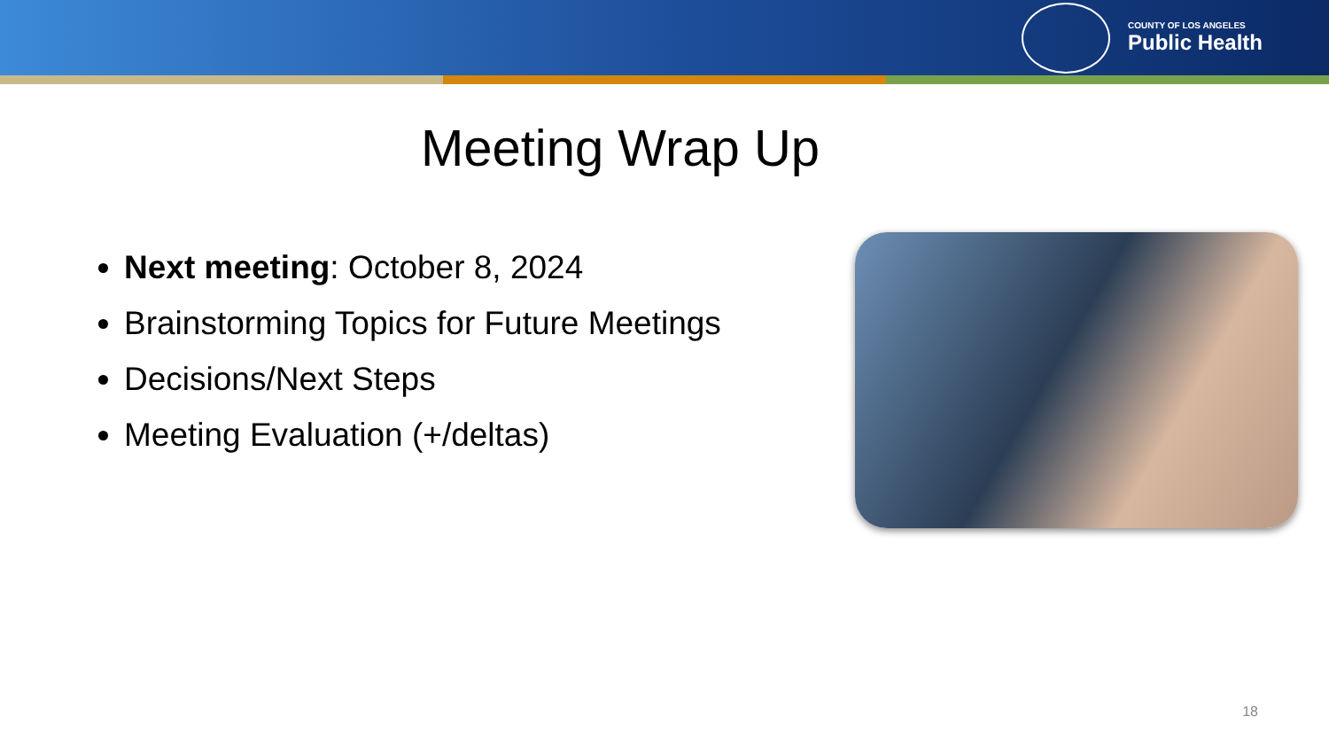COUNTY OF LOS ANGELES
Public Health
Meeting Wrap Up
Next meeting: October 8, 2024
Brainstorming Topics for Future Meetings
Decisions/Next Steps
Meeting Evaluation (+/deltas)
18